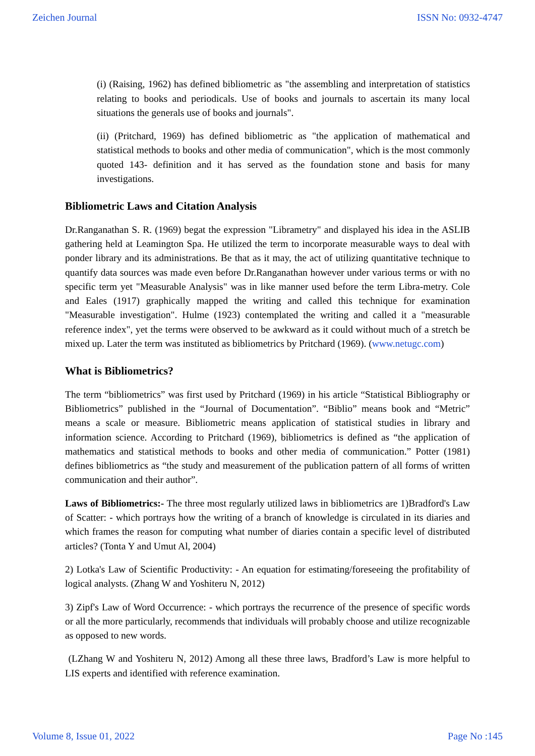Zeichen Journal ISSN No: 0932-4747
(i) (Raising, 1962) has defined bibliometric as "the assembling and interpretation of statistics relating to books and periodicals. Use of books and journals to ascertain its many local situations the generals use of books and journals".
(ii) (Pritchard, 1969) has defined bibliometric as "the application of mathematical and statistical methods to books and other media of communication", which is the most commonly quoted 143- definition and it has served as the foundation stone and basis for many investigations.
Bibliometric Laws and Citation Analysis
Dr.Ranganathan S. R. (1969) begat the expression "Librametry" and displayed his idea in the ASLIB gathering held at Leamington Spa. He utilized the term to incorporate measurable ways to deal with ponder library and its administrations. Be that as it may, the act of utilizing quantitative technique to quantify data sources was made even before Dr.Ranganathan however under various terms or with no specific term yet "Measurable Analysis" was in like manner used before the term Libra-metry. Cole and Eales (1917) graphically mapped the writing and called this technique for examination "Measurable investigation". Hulme (1923) contemplated the writing and called it a "measurable reference index", yet the terms were observed to be awkward as it could without much of a stretch be mixed up. Later the term was instituted as bibliometrics by Pritchard (1969). (www.netugc.com)
What is Bibliometrics?
The term “bibliometrics” was first used by Pritchard (1969) in his article “Statistical Bibliography or Bibliometrics” published in the “Journal of Documentation”. “Biblio” means book and “Metric” means a scale or measure. Bibliometric means application of statistical studies in library and information science. According to Pritchard (1969), bibliometrics is defined as “the application of mathematics and statistical methods to books and other media of communication.” Potter (1981) defines bibliometrics as “the study and measurement of the publication pattern of all forms of written communication and their author”.
Laws of Bibliometrics:- The three most regularly utilized laws in bibliometrics are 1)Bradford's Law of Scatter: - which portrays how the writing of a branch of knowledge is circulated in its diaries and which frames the reason for computing what number of diaries contain a specific level of distributed articles? (Tonta Y and Umut Al, 2004)
2) Lotka's Law of Scientific Productivity: - An equation for estimating/foreseeing the profitability of logical analysts. (Zhang W and Yoshiteru N, 2012)
3) Zipf's Law of Word Occurrence: - which portrays the recurrence of the presence of specific words or all the more particularly, recommends that individuals will probably choose and utilize recognizable as opposed to new words.
(LZhang W and Yoshiteru N, 2012) Among all these three laws, Bradford’s Law is more helpful to LIS experts and identified with reference examination.
Volume 8, Issue 01, 2022 Page No :145